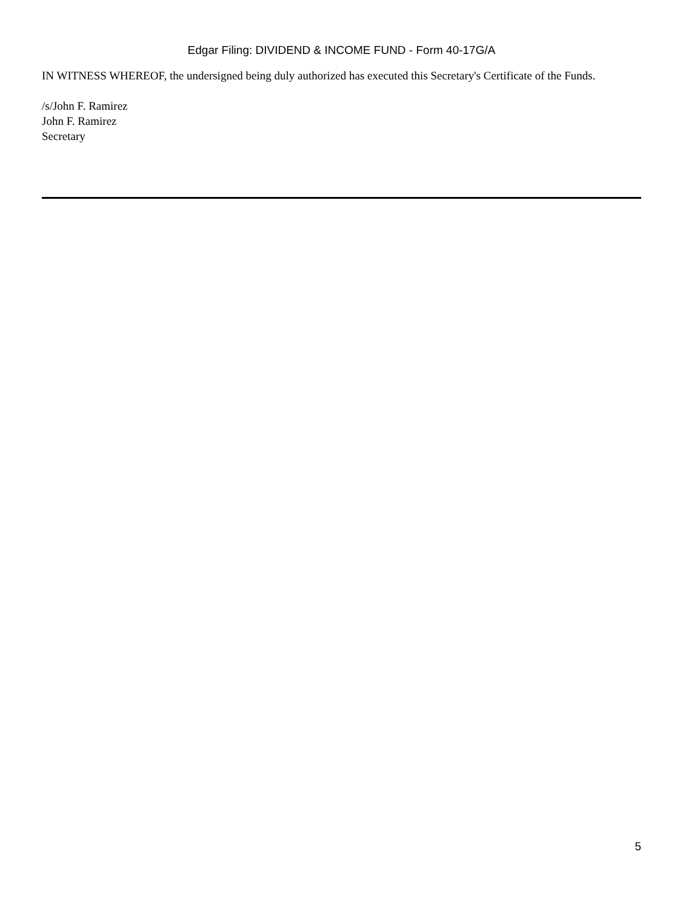Edgar Filing: DIVIDEND & INCOME FUND - Form 40-17G/A
IN WITNESS WHEREOF, the undersigned being duly authorized has executed this Secretary's Certificate of the Funds.
/s/John F. Ramirez
John F. Ramirez
Secretary
5